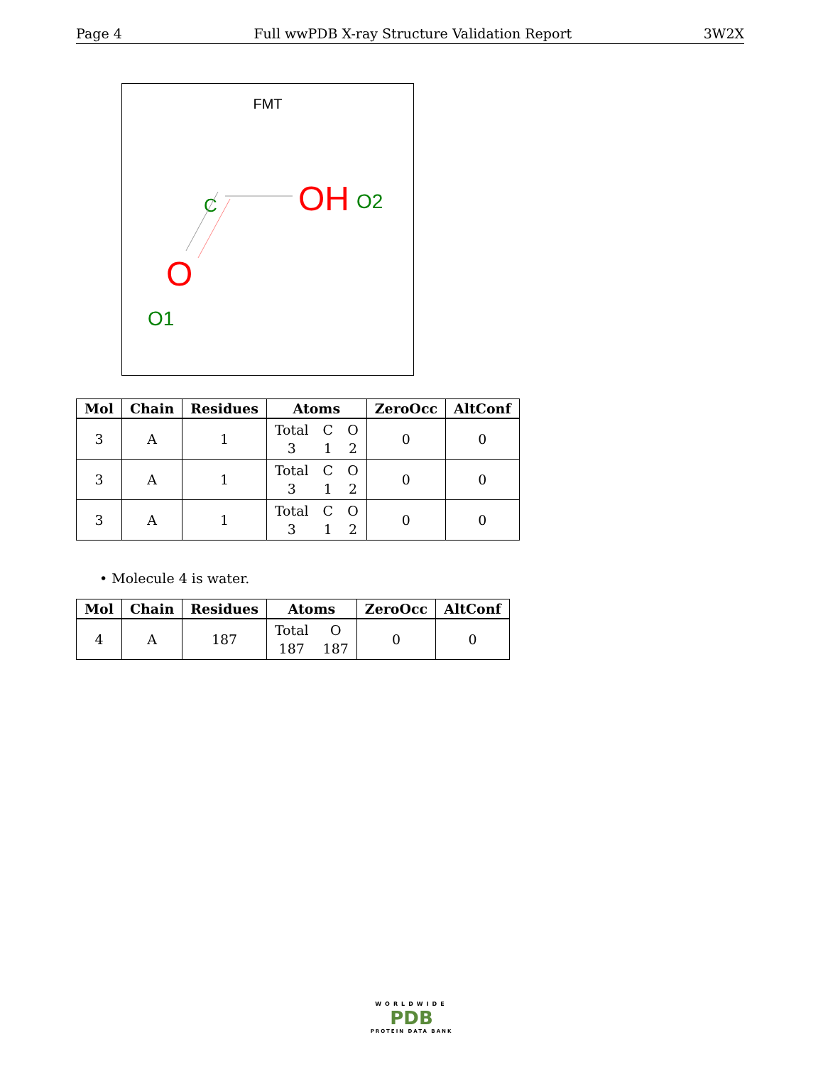Page 4 Full wwPDB X-ray Structure Validation Report 3W2X
FMT
C
OH
O2
O
O1
| Mol | Chain | Residues | Atoms | ZeroOcc | AltConf |
| --- | --- | --- | --- | --- | --- |
| 3 | A | 1 | Total C O 3 1 2 | 0 | 0 |
| 3 | A | 1 | Total C O 3 1 2 | 0 | 0 |
| 3 | A | 1 | Total C O 3 1 2 | 0 | 0 |
• Molecule 4 is water.
| Mol | Chain | Residues | Atoms | ZeroOcc | AltConf |
| --- | --- | --- | --- | --- | --- |
| 4 | A | 187 | Total O 187 187 | 0 | 0 |
WORLDWIDE
PDB
PROTEIN DATA BANK